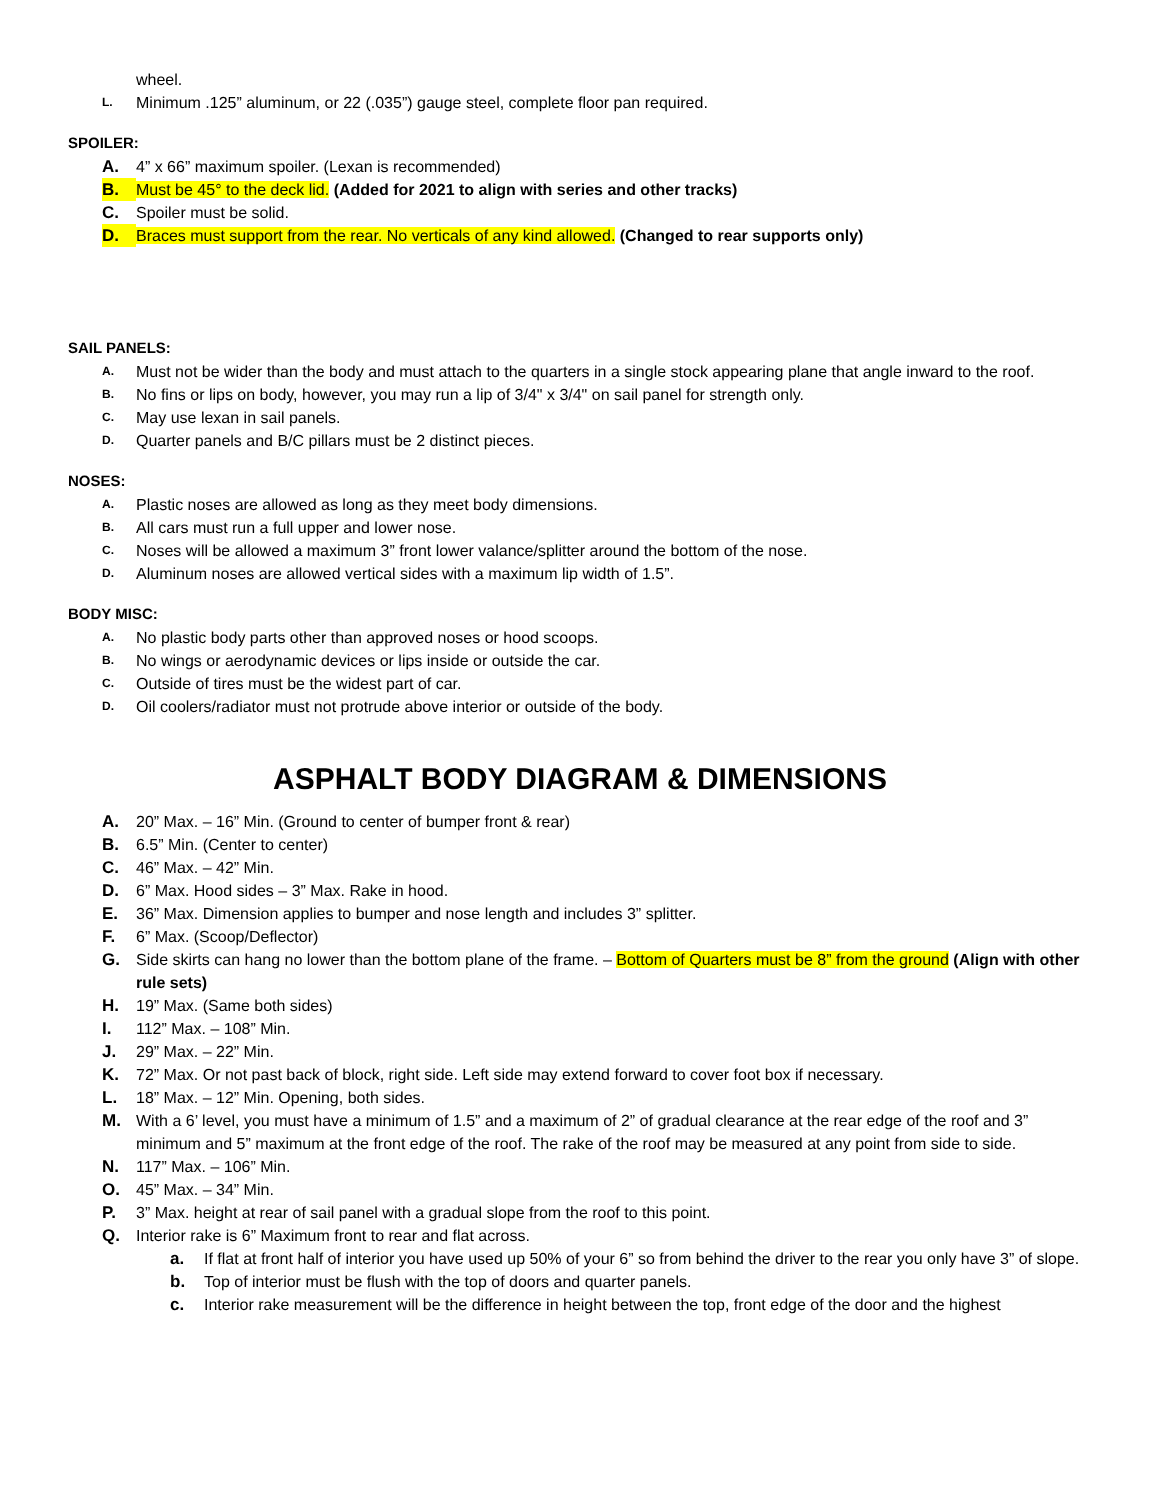wheel.
L. Minimum .125” aluminum, or 22 (.035”) gauge steel, complete floor pan required.
SPOILER:
A. 4” x 66” maximum spoiler. (Lexan is recommended)
B. Must be 45° to the deck lid. (Added for 2021 to align with series and other tracks)
C. Spoiler must be solid.
D. Braces must support from the rear. No verticals of any kind allowed. (Changed to rear supports only)
SAIL PANELS:
A. Must not be wider than the body and must attach to the quarters in a single stock appearing plane that angle inward to the roof.
B. No fins or lips on body, however, you may run a lip of 3/4" x 3/4" on sail panel for strength only.
C. May use lexan in sail panels.
D. Quarter panels and B/C pillars must be 2 distinct pieces.
NOSES:
A. Plastic noses are allowed as long as they meet body dimensions.
B. All cars must run a full upper and lower nose.
C. Noses will be allowed a maximum 3” front lower valance/splitter around the bottom of the nose.
D. Aluminum noses are allowed vertical sides with a maximum lip width of 1.5”.
BODY MISC:
A. No plastic body parts other than approved noses or hood scoops.
B. No wings or aerodynamic devices or lips inside or outside the car.
C. Outside of tires must be the widest part of car.
D. Oil coolers/radiator must not protrude above interior or outside of the body.
ASPHALT BODY DIAGRAM & DIMENSIONS
A. 20” Max. – 16” Min. (Ground to center of bumper front & rear)
B. 6.5” Min. (Center to center)
C. 46” Max. – 42” Min.
D. 6” Max. Hood sides – 3” Max. Rake in hood.
E. 36” Max. Dimension applies to bumper and nose length and includes 3” splitter.
F. 6” Max. (Scoop/Deflector)
G. Side skirts can hang no lower than the bottom plane of the frame. – Bottom of Quarters must be 8” from the ground (Align with other rule sets)
H. 19” Max. (Same both sides)
I. 112” Max. – 108” Min.
J. 29” Max. – 22” Min.
K. 72” Max. Or not past back of block, right side. Left side may extend forward to cover foot box if necessary.
L. 18” Max. – 12” Min. Opening, both sides.
M. With a 6’ level, you must have a minimum of 1.5” and a maximum of 2” of gradual clearance at the rear edge of the roof and 3” minimum and 5” maximum at the front edge of the roof. The rake of the roof may be measured at any point from side to side.
N. 117” Max. – 106” Min.
O. 45” Max. – 34” Min.
P. 3” Max. height at rear of sail panel with a gradual slope from the roof to this point.
Q. Interior rake is 6” Maximum front to rear and flat across.
a. If flat at front half of interior you have used up 50% of your 6” so from behind the driver to the rear you only have 3” of slope.
b. Top of interior must be flush with the top of doors and quarter panels.
c. Interior rake measurement will be the difference in height between the top, front edge of the door and the highest